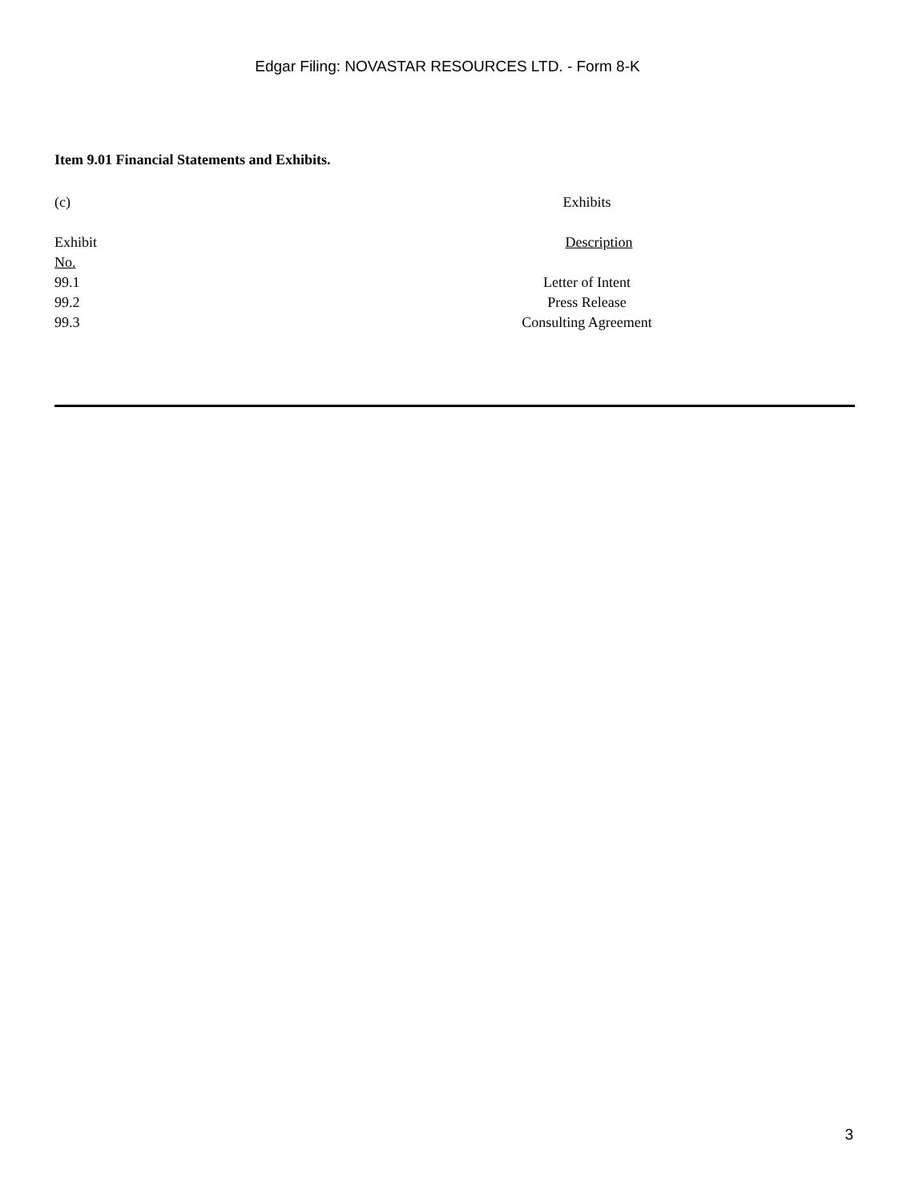Edgar Filing: NOVASTAR RESOURCES LTD. - Form 8-K
Item 9.01 Financial Statements and Exhibits.
| (c) | Exhibits |
| Exhibit No. | Description |
| 99.1 | Letter of Intent |
| 99.2 | Press Release |
| 99.3 | Consulting Agreement |
3